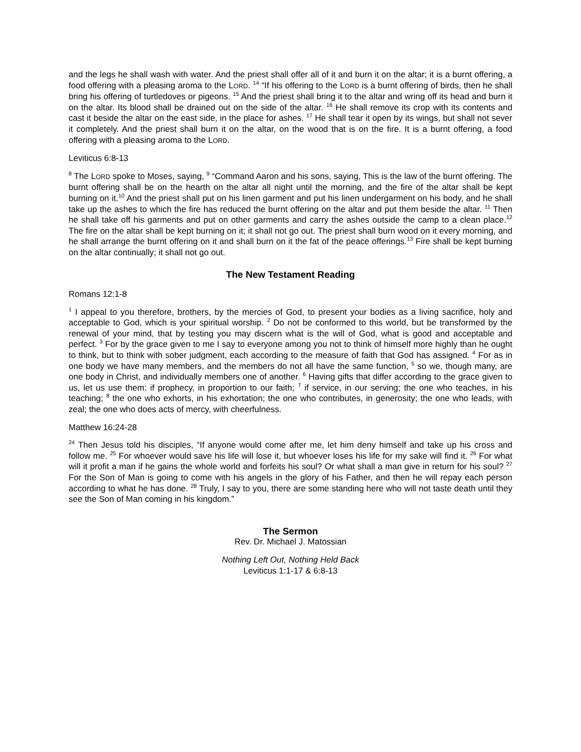and the legs he shall wash with water. And the priest shall offer all of it and burn it on the altar; it is a burnt offering, a food offering with a pleasing aroma to the LORD. <sup>14</sup> “If his offering to the LORD is a burnt offering of birds, then he shall bring his offering of turtledoves or pigeons. <sup>15</sup> And the priest shall bring it to the altar and wring off its head and burn it on the altar. Its blood shall be drained out on the side of the altar. <sup>16</sup> He shall remove its crop with its contents and cast it beside the altar on the east side, in the place for ashes. <sup>17</sup> He shall tear it open by its wings, but shall not sever it completely. And the priest shall burn it on the altar, on the wood that is on the fire. It is a burnt offering, a food offering with a pleasing aroma to the LORD.
Leviticus 6:8-13
<sup>8</sup> The LORD spoke to Moses, saying, <sup>9</sup> “Command Aaron and his sons, saying, This is the law of the burnt offering. The burnt offering shall be on the hearth on the altar all night until the morning, and the fire of the altar shall be kept burning on it.<sup>10</sup> And the priest shall put on his linen garment and put his linen undergarment on his body, and he shall take up the ashes to which the fire has reduced the burnt offering on the altar and put them beside the altar. <sup>11</sup> Then he shall take off his garments and put on other garments and carry the ashes outside the camp to a clean place.<sup>12</sup> The fire on the altar shall be kept burning on it; it shall not go out. The priest shall burn wood on it every morning, and he shall arrange the burnt offering on it and shall burn on it the fat of the peace offerings.<sup>13</sup> Fire shall be kept burning on the altar continually; it shall not go out.
The New Testament Reading
Romans 12:1-8
<sup>1</sup> I appeal to you therefore, brothers, by the mercies of God, to present your bodies as a living sacrifice, holy and acceptable to God, which is your spiritual worship. <sup>2</sup> Do not be conformed to this world, but be transformed by the renewal of your mind, that by testing you may discern what is the will of God, what is good and acceptable and perfect. <sup>3</sup> For by the grace given to me I say to everyone among you not to think of himself more highly than he ought to think, but to think with sober judgment, each according to the measure of faith that God has assigned. <sup>4</sup> For as in one body we have many members, and the members do not all have the same function, <sup>5</sup> so we, though many, are one body in Christ, and individually members one of another. <sup>6</sup> Having gifts that differ according to the grace given to us, let us use them: if prophecy, in proportion to our faith; <sup>7</sup> if service, in our serving; the one who teaches, in his teaching; <sup>8</sup> the one who exhorts, in his exhortation; the one who contributes, in generosity; the one who leads, with zeal; the one who does acts of mercy, with cheerfulness.
Matthew 16:24-28
<sup>24</sup> Then Jesus told his disciples, “If anyone would come after me, let him deny himself and take up his cross and follow me. <sup>25</sup> For whoever would save his life will lose it, but whoever loses his life for my sake will find it. <sup>26</sup> For what will it profit a man if he gains the whole world and forfeits his soul? Or what shall a man give in return for his soul? <sup>27</sup> For the Son of Man is going to come with his angels in the glory of his Father, and then he will repay each person according to what he has done. <sup>28</sup> Truly, I say to you, there are some standing here who will not taste death until they see the Son of Man coming in his kingdom.”
The Sermon
Rev. Dr. Michael J. Matossian
Nothing Left Out, Nothing Held Back
Leviticus 1:1-17 & 6:8-13